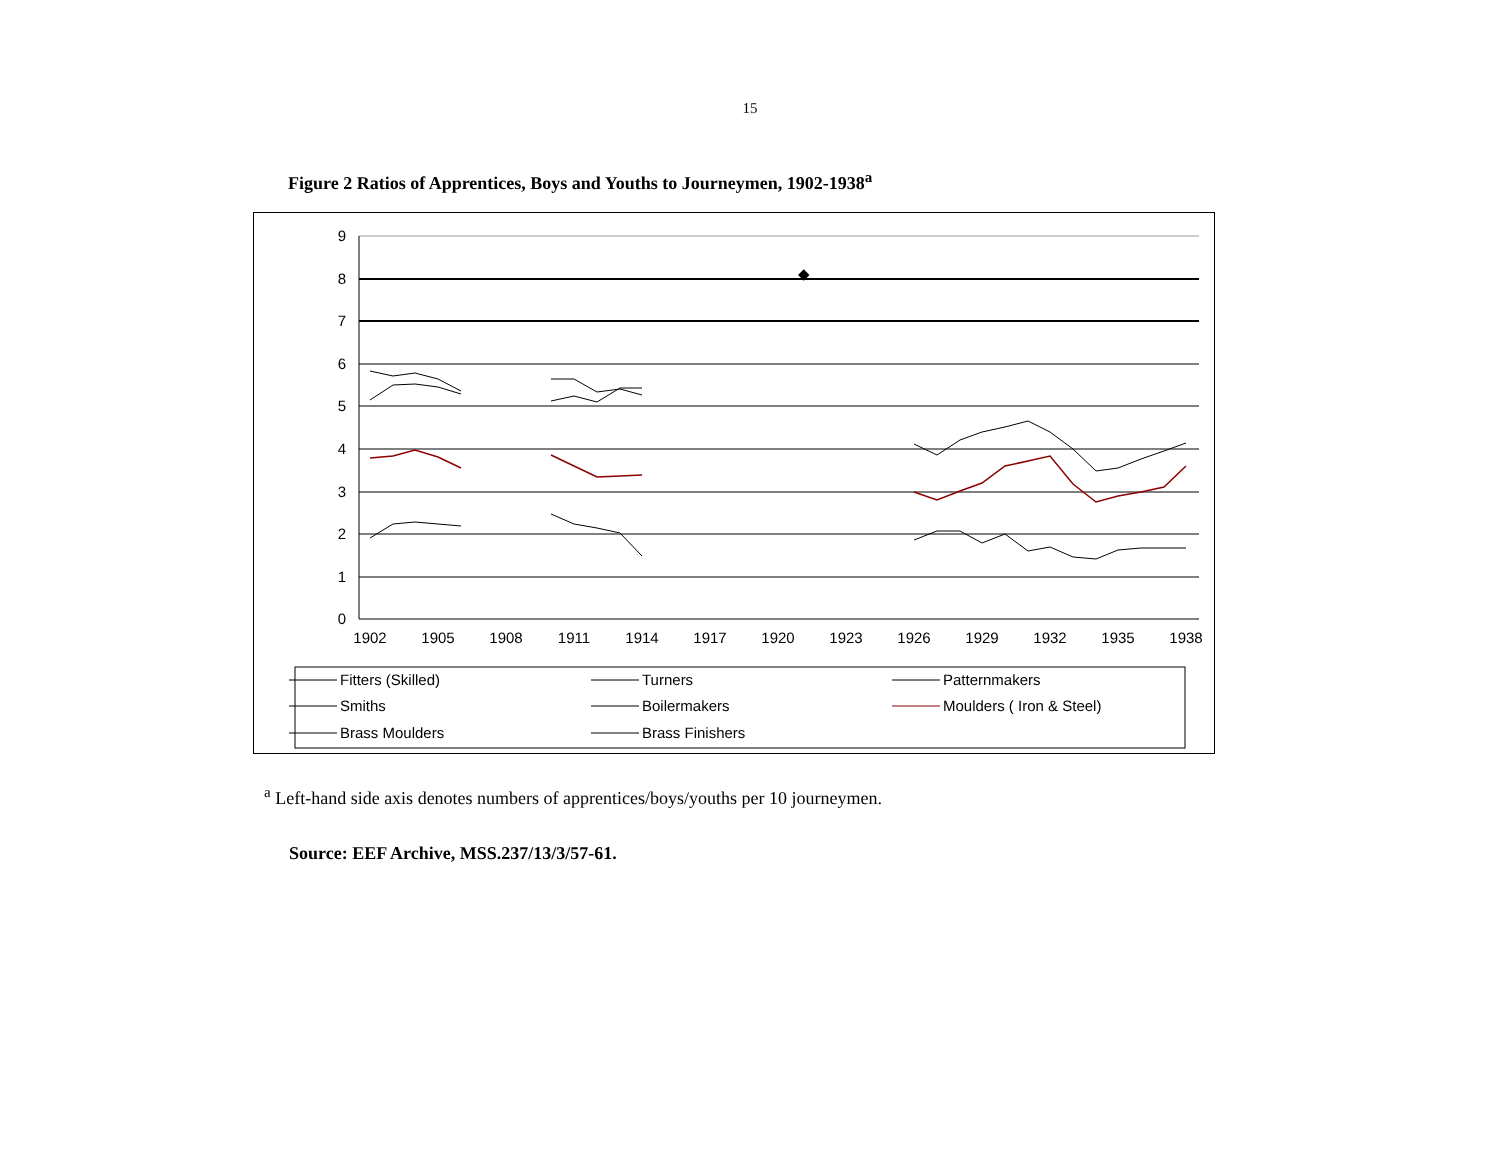15
Figure 2 Ratios of Apprentices, Boys and Youths to Journeymen, 1902-1938<sup>a</sup>
0
1
2
3
4
5
6
7
8
9
1902
1905
1908
1911
1914
1917
1920
1923
1926
1929
1932
1935
1938
◆
Fitters (Skilled)
Turners
Patternmakers
Smiths
Boilermakers
Moulders ( Iron & Steel)
Brass Moulders
Brass Finishers
<sup>a</sup> Left-hand side axis denotes numbers of apprentices/boys/youths per 10 journeymen.
Source: EEF Archive, MSS.237/13/3/57-61.